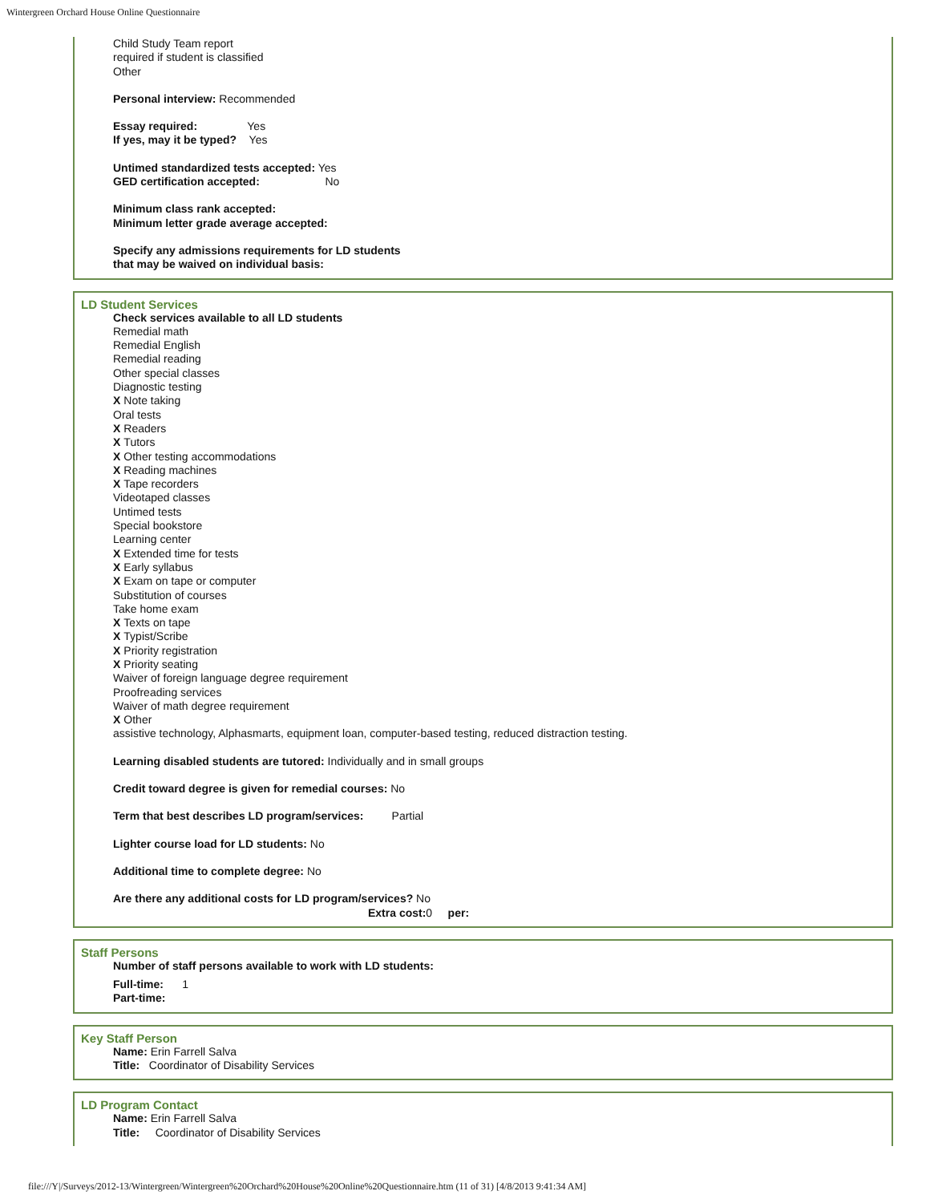Wintergreen Orchard House Online Questionnaire
Child Study Team report
required if student is classified
Other
Personal interview: Recommended
Essay required: Yes
If yes, may it be typed? Yes
Untimed standardized tests accepted: Yes
GED certification accepted: No
Minimum class rank accepted:
Minimum letter grade average accepted:
Specify any admissions requirements for LD students
that may be waived on individual basis:
LD Student Services
Check services available to all LD students
Remedial math
Remedial English
Remedial reading
Other special classes
Diagnostic testing
X Note taking
Oral tests
X Readers
X Tutors
X Other testing accommodations
X Reading machines
X Tape recorders
Videotaped classes
Untimed tests
Special bookstore
Learning center
X Extended time for tests
X Early syllabus
X Exam on tape or computer
Substitution of courses
Take home exam
X Texts on tape
X Typist/Scribe
X Priority registration
X Priority seating
Waiver of foreign language degree requirement
Proofreading services
Waiver of math degree requirement
X Other
assistive technology, Alphasmarts, equipment loan, computer-based testing, reduced distraction testing.
Learning disabled students are tutored: Individually and in small groups
Credit toward degree is given for remedial courses: No
Term that best describes LD program/services: Partial
Lighter course load for LD students: No
Additional time to complete degree: No
Are there any additional costs for LD program/services? No
Extra cost: 0 per:
Staff Persons
Number of staff persons available to work with LD students:
Full-time: 1
Part-time:
Key Staff Person
Name: Erin Farrell Salva
Title: Coordinator of Disability Services
LD Program Contact
Name: Erin Farrell Salva
Title: Coordinator of Disability Services
file:///Y|/Surveys/2012-13/Wintergreen/Wintergreen%20Orchard%20House%20Online%20Questionnaire.htm (11 of 31) [4/8/2013 9:41:34 AM]